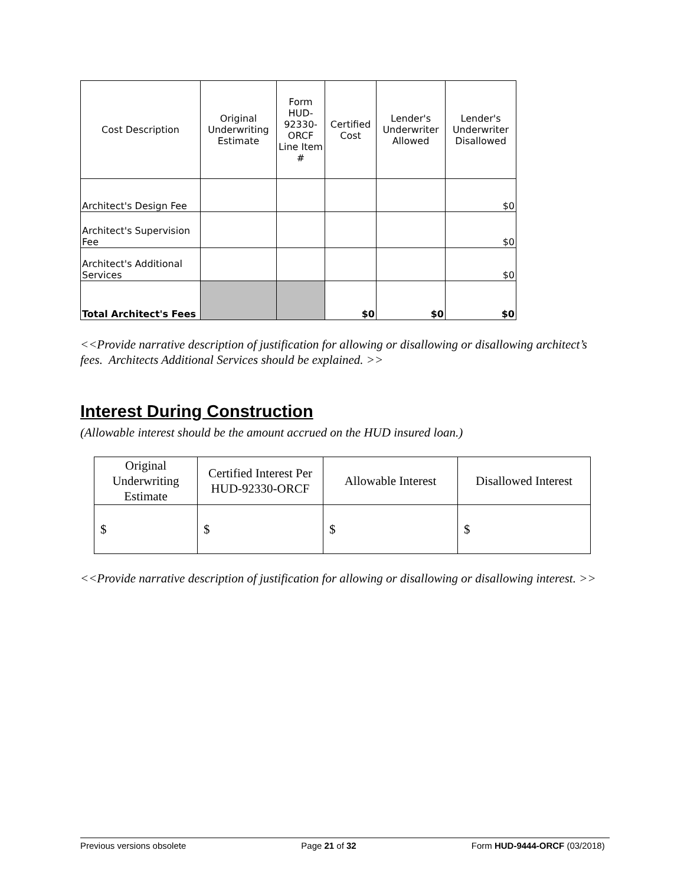| Cost Description | Original Underwriting Estimate | Form HUD-92330-ORCF Line Item # | Certified Cost | Lender's Underwriter Allowed | Lender's Underwriter Disallowed |
| --- | --- | --- | --- | --- | --- |
| Architect's Design Fee | | | | | $0 |
| Architect's Supervision Fee | | | | | $0 |
| Architect's Additional Services | | | | | $0 |
| Total Architect's Fees | | | $0 | $0 | $0 |
<<Provide narrative description of justification for allowing or disallowing or disallowing architect’s fees. Architects Additional Services should be explained. >>
Interest During Construction
(Allowable interest should be the amount accrued on the HUD insured loan.)
| Original Underwriting Estimate | Certified Interest Per HUD-92330-ORCF | Allowable Interest | Disallowed Interest |
| --- | --- | --- | --- |
| $ | $ | $ | $ |
<<Provide narrative description of justification for allowing or disallowing or disallowing interest. >>
Previous versions obsolete Page 21 of 32 Form HUD-9444-ORCF (03/2018)